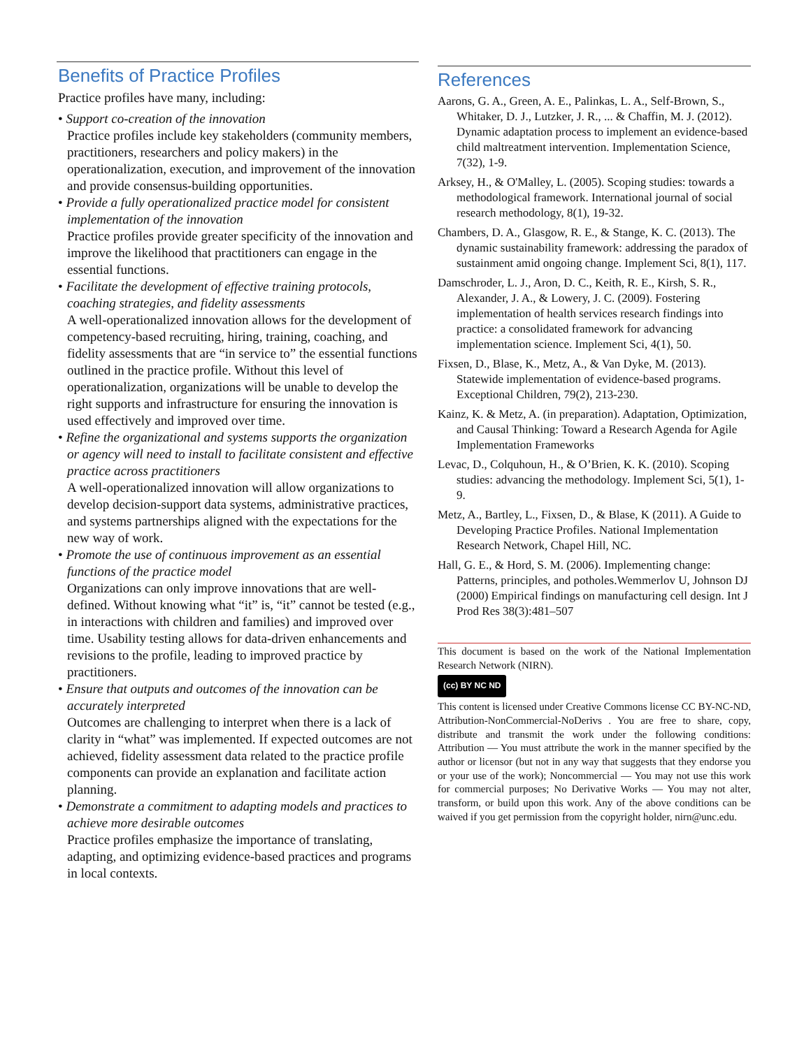Benefits of Practice Profiles
Practice profiles have many, including:
• Support co-creation of the innovation
Practice profiles include key stakeholders (community members, practitioners, researchers and policy makers) in the operationalization, execution, and improvement of the innovation and provide consensus-building opportunities.
• Provide a fully operationalized practice model for consistent implementation of the innovation
Practice profiles provide greater specificity of the innovation and improve the likelihood that practitioners can engage in the essential functions.
• Facilitate the development of effective training protocols, coaching strategies, and fidelity assessments
A well-operationalized innovation allows for the development of competency-based recruiting, hiring, training, coaching, and fidelity assessments that are “in service to” the essential functions outlined in the practice profile. Without this level of operationalization, organizations will be unable to develop the right supports and infrastructure for ensuring the innovation is used effectively and improved over time.
• Refine the organizational and systems supports the organization or agency will need to install to facilitate consistent and effective practice across practitioners
A well-operationalized innovation will allow organizations to develop decision-support data systems, administrative practices, and systems partnerships aligned with the expectations for the new way of work.
• Promote the use of continuous improvement as an essential functions of the practice model
Organizations can only improve innovations that are well-defined. Without knowing what “it” is, “it” cannot be tested (e.g., in interactions with children and families) and improved over time. Usability testing allows for data-driven enhancements and revisions to the profile, leading to improved practice by practitioners.
• Ensure that outputs and outcomes of the innovation can be accurately interpreted
Outcomes are challenging to interpret when there is a lack of clarity in “what” was implemented. If expected outcomes are not achieved, fidelity assessment data related to the practice profile components can provide an explanation and facilitate action planning.
• Demonstrate a commitment to adapting models and practices to achieve more desirable outcomes
Practice profiles emphasize the importance of translating, adapting, and optimizing evidence-based practices and programs in local contexts.
References
Aarons, G. A., Green, A. E., Palinkas, L. A., Self-Brown, S., Whitaker, D. J., Lutzker, J. R., ... & Chaffin, M. J. (2012). Dynamic adaptation process to implement an evidence-based child maltreatment intervention. Implementation Science, 7(32), 1-9.
Arksey, H., & O'Malley, L. (2005). Scoping studies: towards a methodological framework. International journal of social research methodology, 8(1), 19-32.
Chambers, D. A., Glasgow, R. E., & Stange, K. C. (2013). The dynamic sustainability framework: addressing the paradox of sustainment amid ongoing change. Implement Sci, 8(1), 117.
Damschroder, L. J., Aron, D. C., Keith, R. E., Kirsh, S. R., Alexander, J. A., & Lowery, J. C. (2009). Fostering implementation of health services research findings into practice: a consolidated framework for advancing implementation science. Implement Sci, 4(1), 50.
Fixsen, D., Blase, K., Metz, A., & Van Dyke, M. (2013). Statewide implementation of evidence-based programs. Exceptional Children, 79(2), 213-230.
Kainz, K. & Metz, A. (in preparation). Adaptation, Optimization, and Causal Thinking: Toward a Research Agenda for Agile Implementation Frameworks
Levac, D., Colquhoun, H., & O’Brien, K. K. (2010). Scoping studies: advancing the methodology. Implement Sci, 5(1), 1-9.
Metz, A., Bartley, L., Fixsen, D., & Blase, K (2011). A Guide to Developing Practice Profiles. National Implementation Research Network, Chapel Hill, NC.
Hall, G. E., & Hord, S. M. (2006). Implementing change: Patterns, principles, and potholes.Wemmerlov U, Johnson DJ (2000) Empirical findings on manufacturing cell design. Int J Prod Res 38(3):481–507
This document is based on the work of the National Implementation Research Network (NIRN).
(cc) BY NC ND
This content is licensed under Creative Commons license CC BY-NC-ND, Attribution-NonCommercial-NoDerivs . You are free to share, copy, distribute and transmit the work under the following conditions: Attribution — You must attribute the work in the manner specified by the author or licensor (but not in any way that suggests that they endorse you or your use of the work); Noncommercial — You may not use this work for commercial purposes; No Derivative Works — You may not alter, transform, or build upon this work. Any of the above conditions can be waived if you get permission from the copyright holder, nirn@unc.edu.